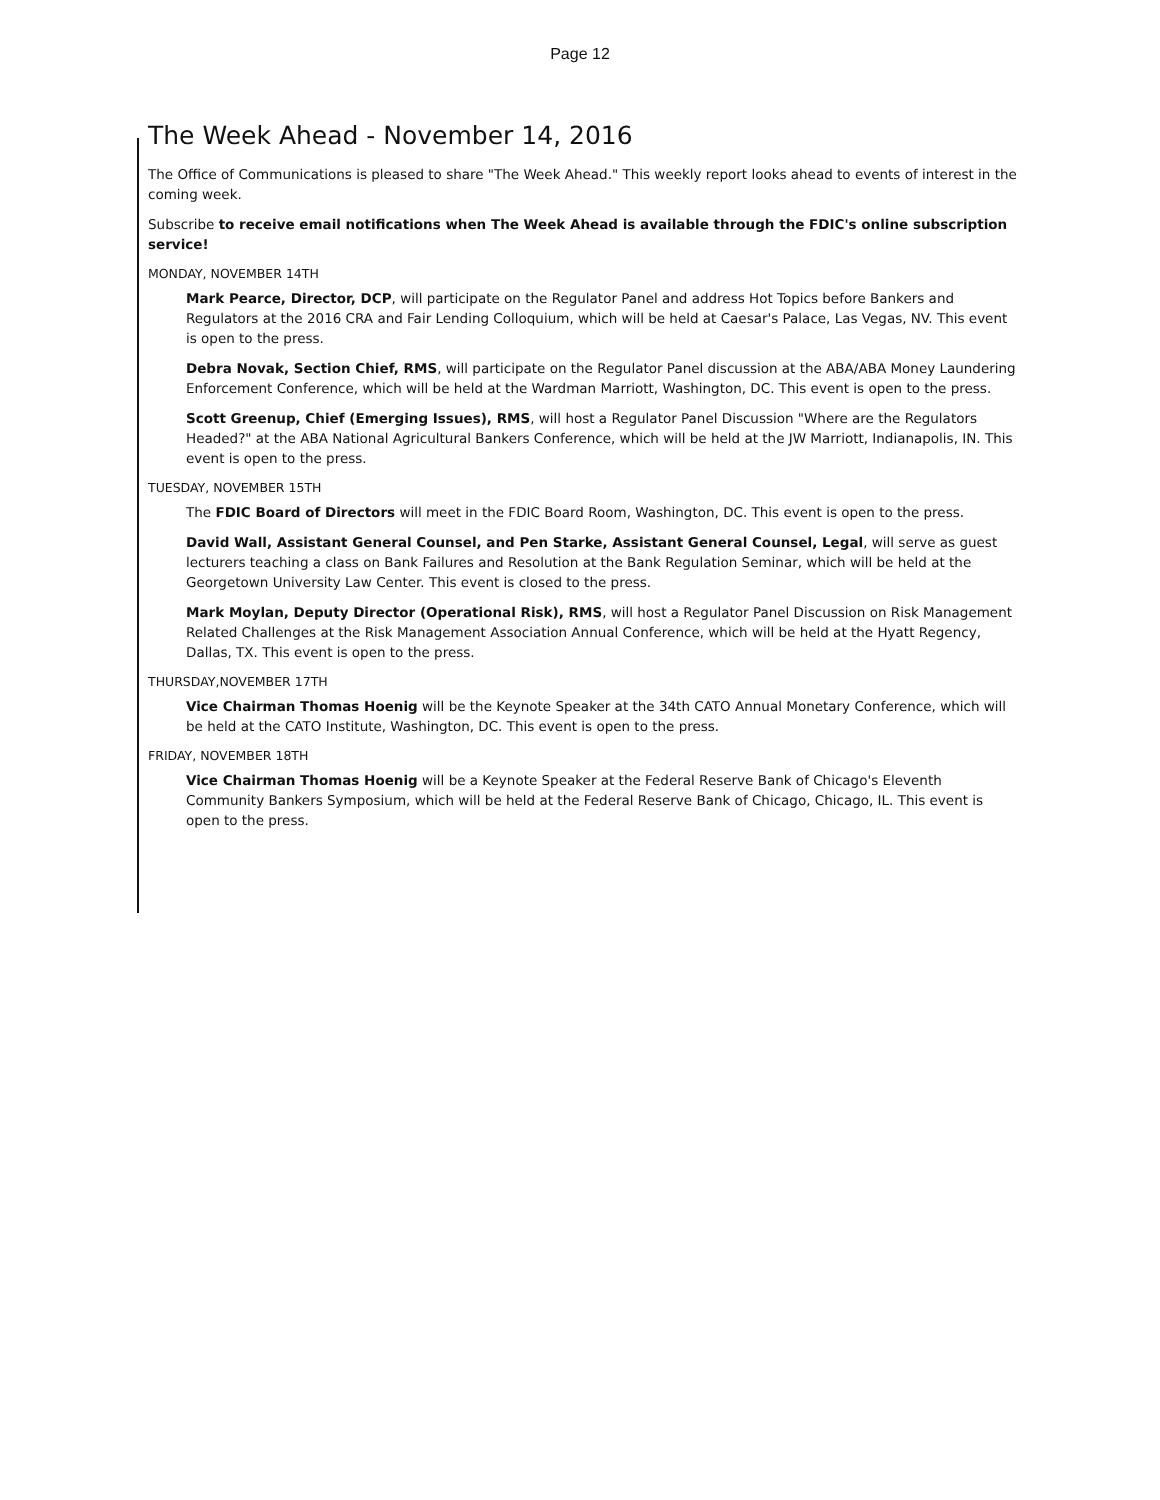Page 12
The Week Ahead - November 14, 2016
The Office of Communications is pleased to share "The Week Ahead." This weekly report looks ahead to events of interest in the coming week.
Subscribe to receive email notifications when The Week Ahead is available through the FDIC's online subscription service!
MONDAY, NOVEMBER 14TH
Mark Pearce, Director, DCP, will participate on the Regulator Panel and address Hot Topics before Bankers and Regulators at the 2016 CRA and Fair Lending Colloquium, which will be held at Caesar's Palace, Las Vegas, NV. This event is open to the press.
Debra Novak, Section Chief, RMS, will participate on the Regulator Panel discussion at the ABA/ABA Money Laundering Enforcement Conference, which will be held at the Wardman Marriott, Washington, DC. This event is open to the press.
Scott Greenup, Chief (Emerging Issues), RMS, will host a Regulator Panel Discussion "Where are the Regulators Headed?" at the ABA National Agricultural Bankers Conference, which will be held at the JW Marriott, Indianapolis, IN. This event is open to the press.
TUESDAY, NOVEMBER 15TH
The FDIC Board of Directors will meet in the FDIC Board Room, Washington, DC. This event is open to the press.
David Wall, Assistant General Counsel, and Pen Starke, Assistant General Counsel, Legal, will serve as guest lecturers teaching a class on Bank Failures and Resolution at the Bank Regulation Seminar, which will be held at the Georgetown University Law Center. This event is closed to the press.
Mark Moylan, Deputy Director (Operational Risk), RMS, will host a Regulator Panel Discussion on Risk Management Related Challenges at the Risk Management Association Annual Conference, which will be held at the Hyatt Regency, Dallas, TX. This event is open to the press.
THURSDAY,NOVEMBER 17TH
Vice Chairman Thomas Hoenig will be the Keynote Speaker at the 34th CATO Annual Monetary Conference, which will be held at the CATO Institute, Washington, DC. This event is open to the press.
FRIDAY, NOVEMBER 18TH
Vice Chairman Thomas Hoenig will be a Keynote Speaker at the Federal Reserve Bank of Chicago's Eleventh Community Bankers Symposium, which will be held at the Federal Reserve Bank of Chicago, Chicago, IL. This event is open to the press.